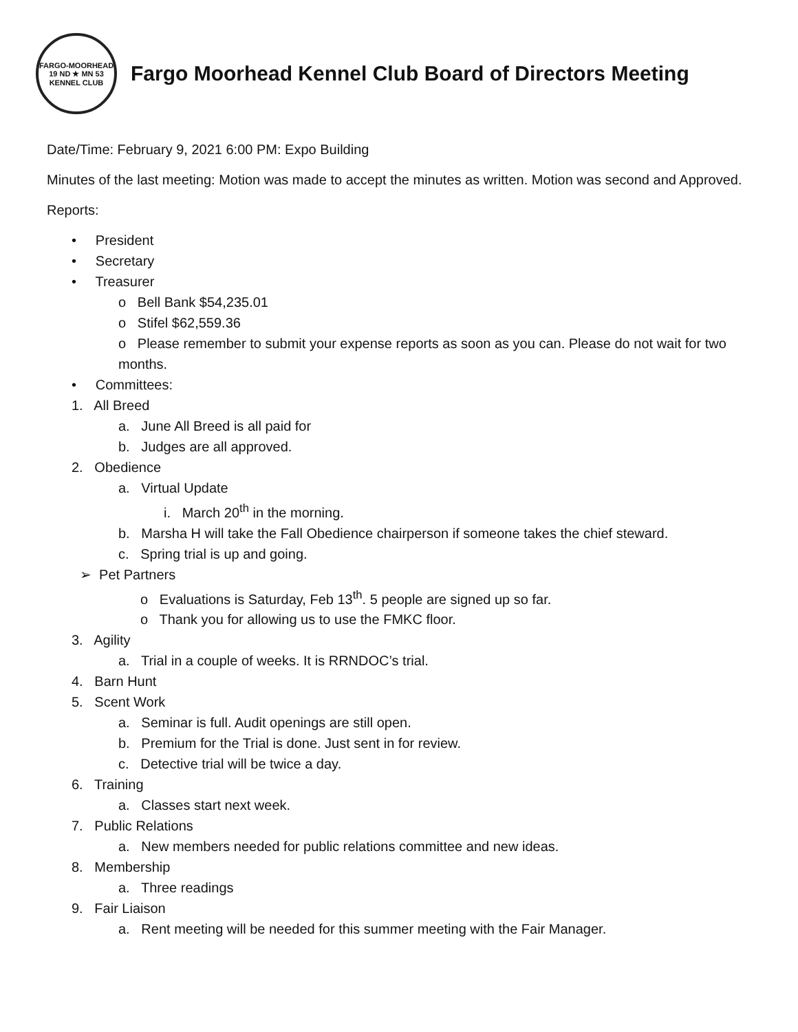FARGO-MOORHEAD
19 ND ★ MN 53
KENNEL CLUB
Fargo Moorhead Kennel Club Board of Directors Meeting
Date/Time: February 9, 2021 6:00 PM: Expo Building
Minutes of the last meeting: Motion was made to accept the minutes as written. Motion was second and Approved.
Reports:
• President
• Secretary
• Treasurer
o Bell Bank $54,235.01
o Stifel $62,559.36
o Please remember to submit your expense reports as soon as you can. Please do not wait for two months.
• Committees:
1. All Breed
a. June All Breed is all paid for
b. Judges are all approved.
2. Obedience
a. Virtual Update
i. March 20<sup>th</sup> in the morning.
b. Marsha H will take the Fall Obedience chairperson if someone takes the chief steward.
c. Spring trial is up and going.
➢ Pet Partners
o Evaluations is Saturday, Feb 13<sup>th</sup>. 5 people are signed up so far.
o Thank you for allowing us to use the FMKC floor.
3. Agility
a. Trial in a couple of weeks. It is RRNDOC’s trial.
4. Barn Hunt
5. Scent Work
a. Seminar is full. Audit openings are still open.
b. Premium for the Trial is done. Just sent in for review.
c. Detective trial will be twice a day.
6. Training
a. Classes start next week.
7. Public Relations
a. New members needed for public relations committee and new ideas.
8. Membership
a. Three readings
9. Fair Liaison
a. Rent meeting will be needed for this summer meeting with the Fair Manager.